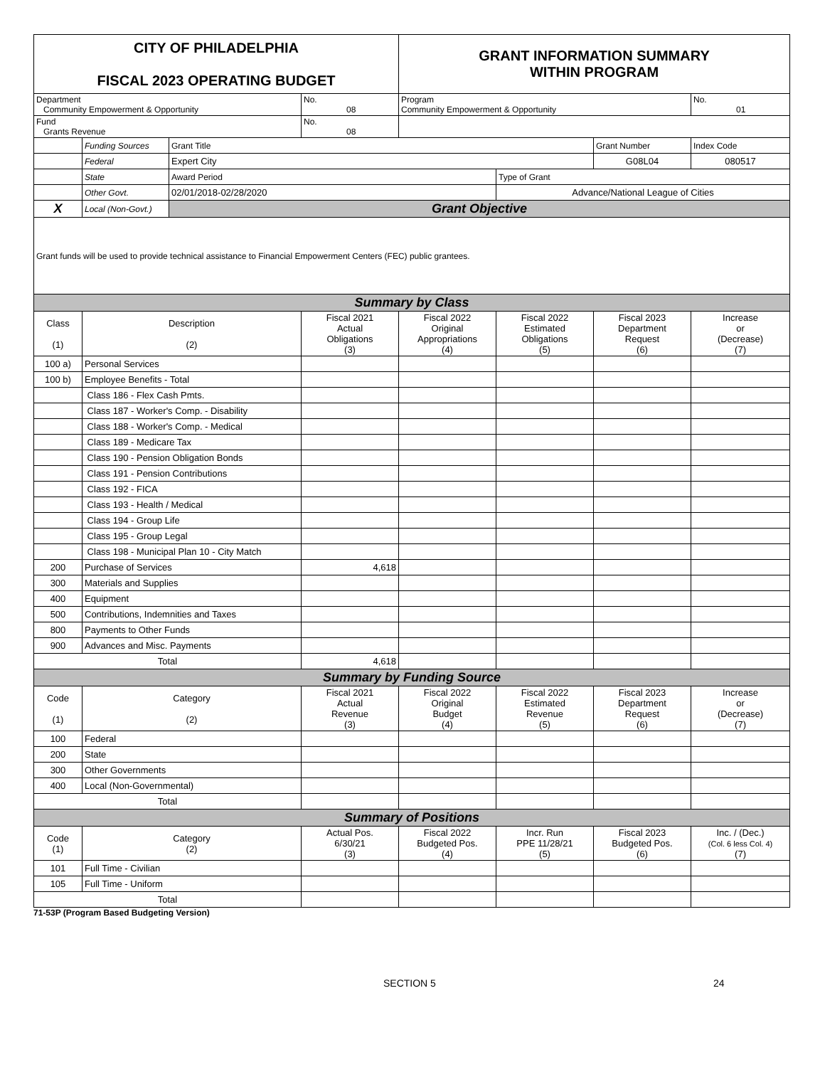| CITY OF PHILADELPHIA FISCAL 2023 OPERATING BUDGET | | | | GRANT INFORMATION SUMMARY WITHIN PROGRAM | | | |
| Department Community Empowerment & Opportunity | | | No. 08 | Program Community Empowerment & Opportunity | | | No. 01 |
| Fund Grants Revenue | | | No. 08 | | | | |
| | Funding Sources | Grant Title | | | | Grant Number | Index Code |
| | Federal | Expert City | | | | G08L04 | 080517 |
| | State | Award Period | | | Type of Grant | | |
| | Other Govt. | 02/01/2018-02/28/2020 | | | Advance/National League of Cities | | |
| X | Local (Non-Govt.) | Grant Objective | | | | | |
| Grant funds will be used to provide technical assistance to Financial Empowerment Centers (FEC) public grantees. | | | | | | | |
| Summary by Class | | | | | | | |
| Class (1) | Description (2) | | Fiscal 2021 Actual Obligations (3) | Fiscal 2022 Original Appropriations (4) | Fiscal 2022 Estimated Obligations (5) | Fiscal 2023 Department Request (6) | Increase or (Decrease) (7) |
| 100 a) | Personal Services | | | | | | |
| 100 b) | Employee Benefits - Total | | | | | | |
| | Class 186 - Flex Cash Pmts. | | | | | | |
| | Class 187 - Worker's Comp. - Disability | | | | | | |
| | Class 188 - Worker's Comp. - Medical | | | | | | |
| | Class 189 - Medicare Tax | | | | | | |
| | Class 190 - Pension Obligation Bonds | | | | | | |
| | Class 191 - Pension Contributions | | | | | | |
| | Class 192 - FICA | | | | | | |
| | Class 193 - Health / Medical | | | | | | |
| | Class 194 - Group Life | | | | | | |
| | Class 195 - Group Legal | | | | | | |
| | Class 198 - Municipal Plan 10 - City Match | | | | | | |
| 200 | Purchase of Services | | 4,618 | | | | |
| 300 | Materials and Supplies | | | | | | |
| 400 | Equipment | | | | | | |
| 500 | Contributions, Indemnities and Taxes | | | | | | |
| 800 | Payments to Other Funds | | | | | | |
| 900 | Advances and Misc. Payments | | | | | | |
| Total | | | 4,618 | | | | |
| Summary by Funding Source | | | | | | | |
| Code (1) | Category (2) | | Fiscal 2021 Actual Revenue (3) | Fiscal 2022 Original Budget (4) | Fiscal 2022 Estimated Revenue (5) | Fiscal 2023 Department Request (6) | Increase or (Decrease) (7) |
| 100 | Federal | | | | | | |
| 200 | State | | | | | | |
| 300 | Other Governments | | | | | | |
| 400 | Local (Non-Governmental) | | | | | | |
| Total | | | | | | | |
| Summary of Positions | | | | | | | |
| Code (1) | Category (2) | | Actual Pos. 6/30/21 (3) | Fiscal 2022 Budgeted Pos. (4) | Incr. Run PPE 11/28/21 (5) | Fiscal 2023 Budgeted Pos. (6) | Inc. / (Dec.) (Col. 6 less Col. 4) (7) |
| 101 | Full Time - Civilian | | | | | | |
| 105 | Full Time - Uniform | | | | | | |
| Total | | | | | | | |
71-53P (Program Based Budgeting Version)
SECTION 5 24